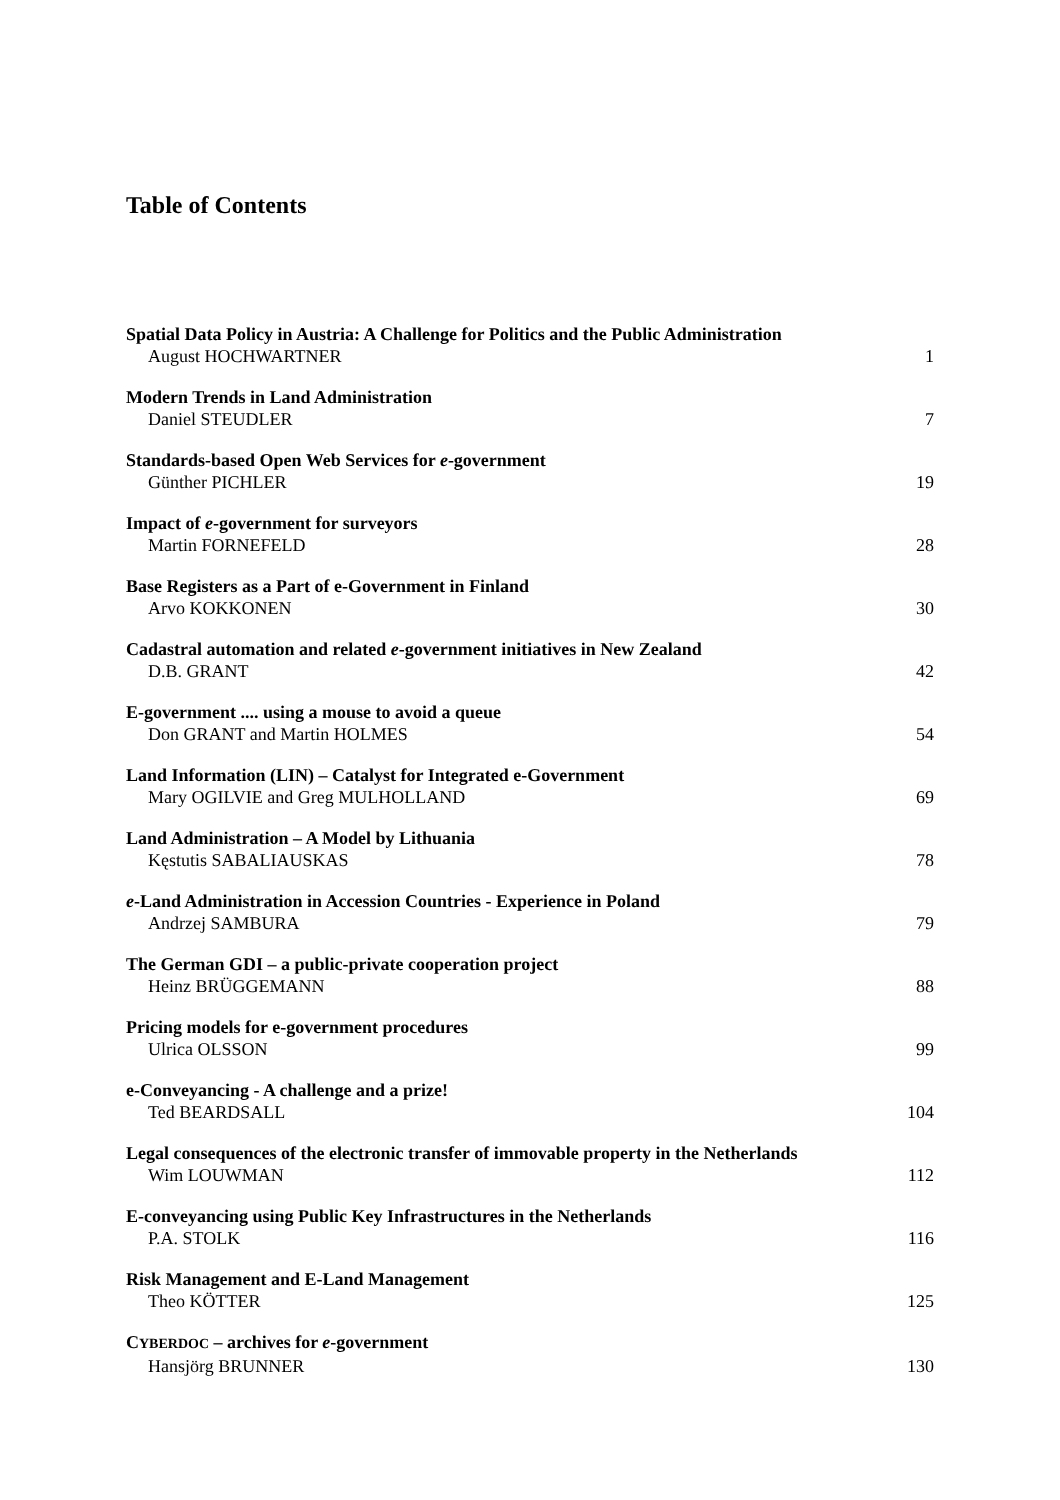Table of Contents
Spatial Data Policy in Austria: A Challenge for Politics and the Public Administration
August HOCHWARTNER 1
Modern Trends in Land Administration
Daniel STEUDLER 7
Standards-based Open Web Services for e-government
Günther PICHLER 19
Impact of e-government for surveyors
Martin FORNEFELD 28
Base Registers as a Part of e-Government in Finland
Arvo KOKKONEN 30
Cadastral automation and related e-government initiatives in New Zealand
D.B. GRANT 42
E-government .... using a mouse to avoid a queue
Don GRANT and Martin HOLMES 54
Land Information (LIN) – Catalyst for Integrated e-Government
Mary OGILVIE and Greg MULHOLLAND 69
Land Administration – A Model by Lithuania
Kęstutis SABALIAUSKAS 78
e-Land Administration in Accession Countries - Experience in Poland
Andrzej SAMBURA 79
The German GDI – a public-private cooperation project
Heinz BRÜGGEMANN 88
Pricing models for e-government procedures
Ulrica OLSSON 99
e-Conveyancing - A challenge and a prize!
Ted BEARDSALL 104
Legal consequences of the electronic transfer of immovable property in the Netherlands
Wim LOUWMAN 112
E-conveyancing using Public Key Infrastructures in the Netherlands
P.A. STOLK 116
Risk Management and E-Land Management
Theo KÖTTER 125
CYBERDOC – archives for e-government
Hansjörg BRUNNER 130